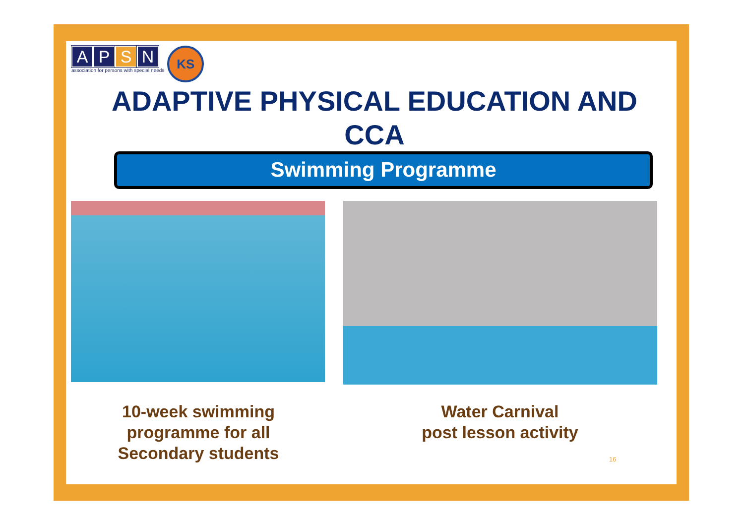A P S N
association for persons with special needs
KS
ADAPTIVE PHYSICAL EDUCATION AND CCA
Swimming Programme
10-week swimming programme for all Secondary students
Water Carnival
post lesson activity
16